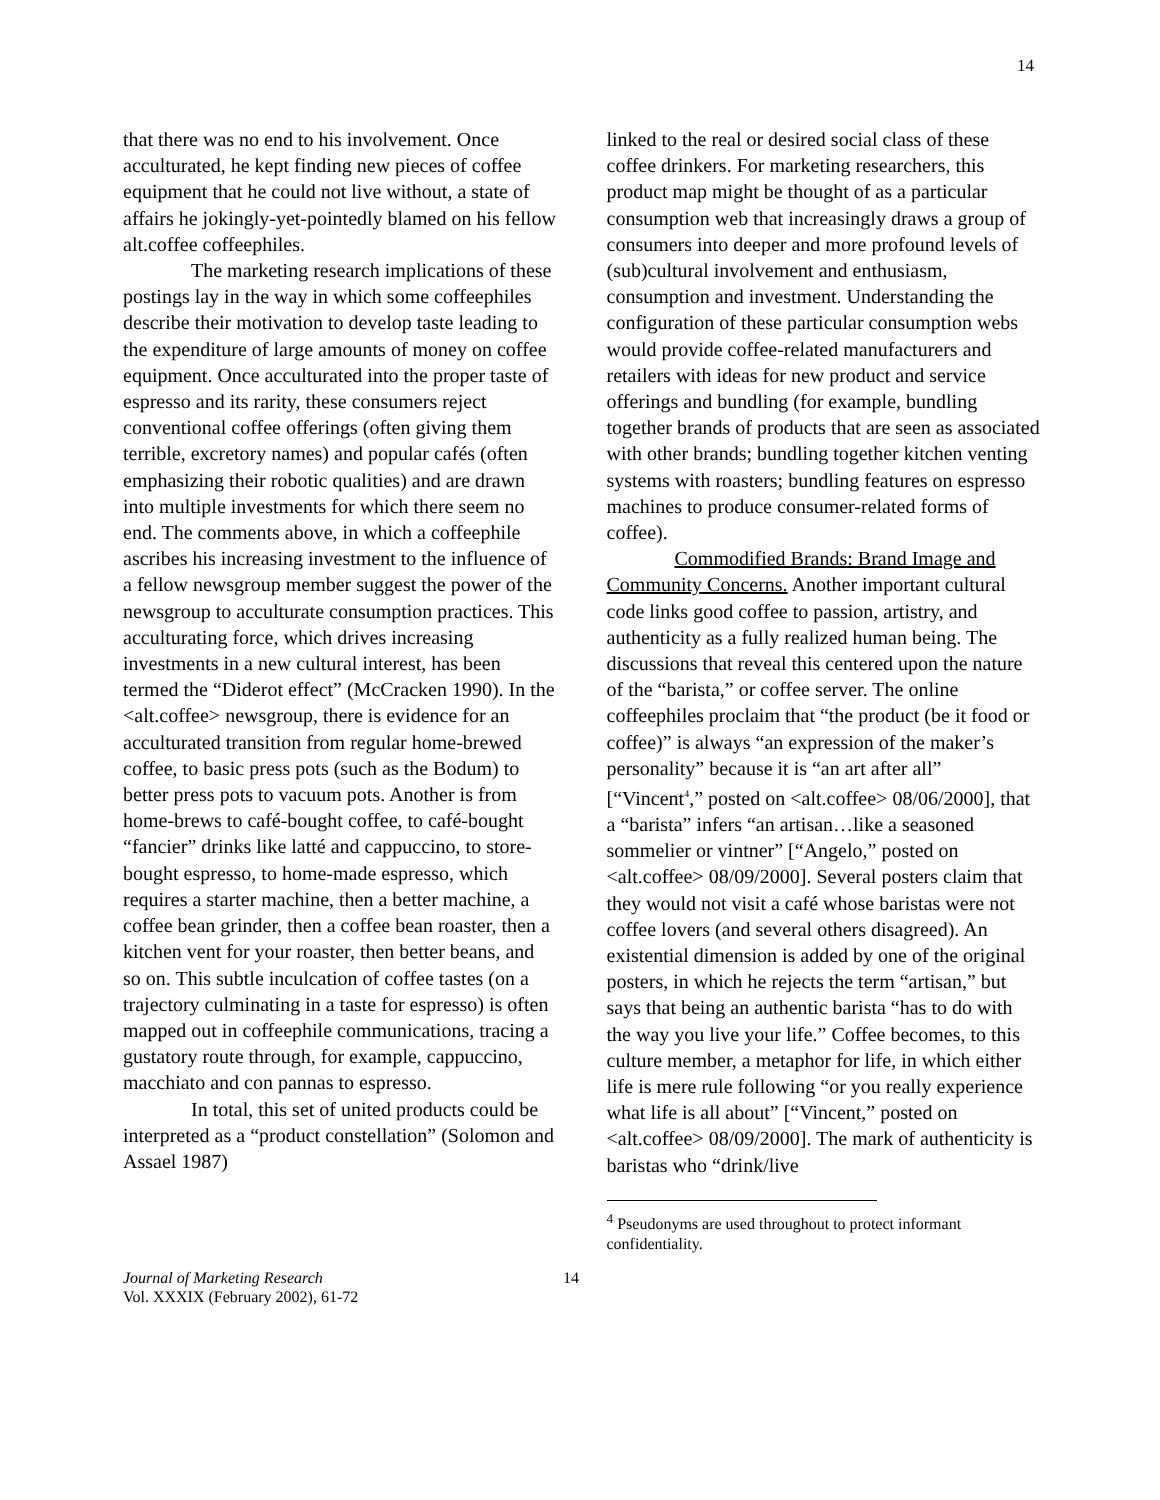14
that there was no end to his involvement. Once acculturated, he kept finding new pieces of coffee equipment that he could not live without, a state of affairs he jokingly-yet-pointedly blamed on his fellow alt.coffee coffeephiles.
The marketing research implications of these postings lay in the way in which some coffeephiles describe their motivation to develop taste leading to the expenditure of large amounts of money on coffee equipment. Once acculturated into the proper taste of espresso and its rarity, these consumers reject conventional coffee offerings (often giving them terrible, excretory names) and popular cafés (often emphasizing their robotic qualities) and are drawn into multiple investments for which there seem no end. The comments above, in which a coffeephile ascribes his increasing investment to the influence of a fellow newsgroup member suggest the power of the newsgroup to acculturate consumption practices. This acculturating force, which drives increasing investments in a new cultural interest, has been termed the “Diderot effect” (McCracken 1990). In the <alt.coffee> newsgroup, there is evidence for an acculturated transition from regular home-brewed coffee, to basic press pots (such as the Bodum) to better press pots to vacuum pots. Another is from home-brews to café-bought coffee, to café-bought “fancier” drinks like latté and cappuccino, to store-bought espresso, to home-made espresso, which requires a starter machine, then a better machine, a coffee bean grinder, then a coffee bean roaster, then a kitchen vent for your roaster, then better beans, and so on. This subtle inculcation of coffee tastes (on a trajectory culminating in a taste for espresso) is often mapped out in coffeephile communications, tracing a gustatory route through, for example, cappuccino, macchiato and con pannas to espresso.
In total, this set of united products could be interpreted as a “product constellation” (Solomon and Assael 1987)
linked to the real or desired social class of these coffee drinkers. For marketing researchers, this product map might be thought of as a particular consumption web that increasingly draws a group of consumers into deeper and more profound levels of (sub)cultural involvement and enthusiasm, consumption and investment. Understanding the configuration of these particular consumption webs would provide coffee-related manufacturers and retailers with ideas for new product and service offerings and bundling (for example, bundling together brands of products that are seen as associated with other brands; bundling together kitchen venting systems with roasters; bundling features on espresso machines to produce consumer-related forms of coffee).
Commodified Brands: Brand Image and Community Concerns. Another important cultural code links good coffee to passion, artistry, and authenticity as a fully realized human being. The discussions that reveal this centered upon the nature of the “barista,” or coffee server. The online coffeephiles proclaim that “the product (be it food or coffee)” is always “an expression of the maker’s personality” because it is “an art after all” [“Vincent<sup>4</sup>,” posted on <alt.coffee> 08/06/2000], that a “barista” infers “an artisan…like a seasoned sommelier or vintner” [“Angelo,” posted on <alt.coffee> 08/09/2000]. Several posters claim that they would not visit a café whose baristas were not coffee lovers (and several others disagreed). An existential dimension is added by one of the original posters, in which he rejects the term “artisan,” but says that being an authentic barista “has to do with the way you live your life.” Coffee becomes, to this culture member, a metaphor for life, in which either life is mere rule following “or you really experience what life is all about” [“Vincent,” posted on <alt.coffee> 08/09/2000]. The mark of authenticity is baristas who “drink/live
<sup>4</sup> Pseudonyms are used throughout to protect informant confidentiality.
Journal of Marketing Research
Vol. XXXIX (February 2002), 61-72
14